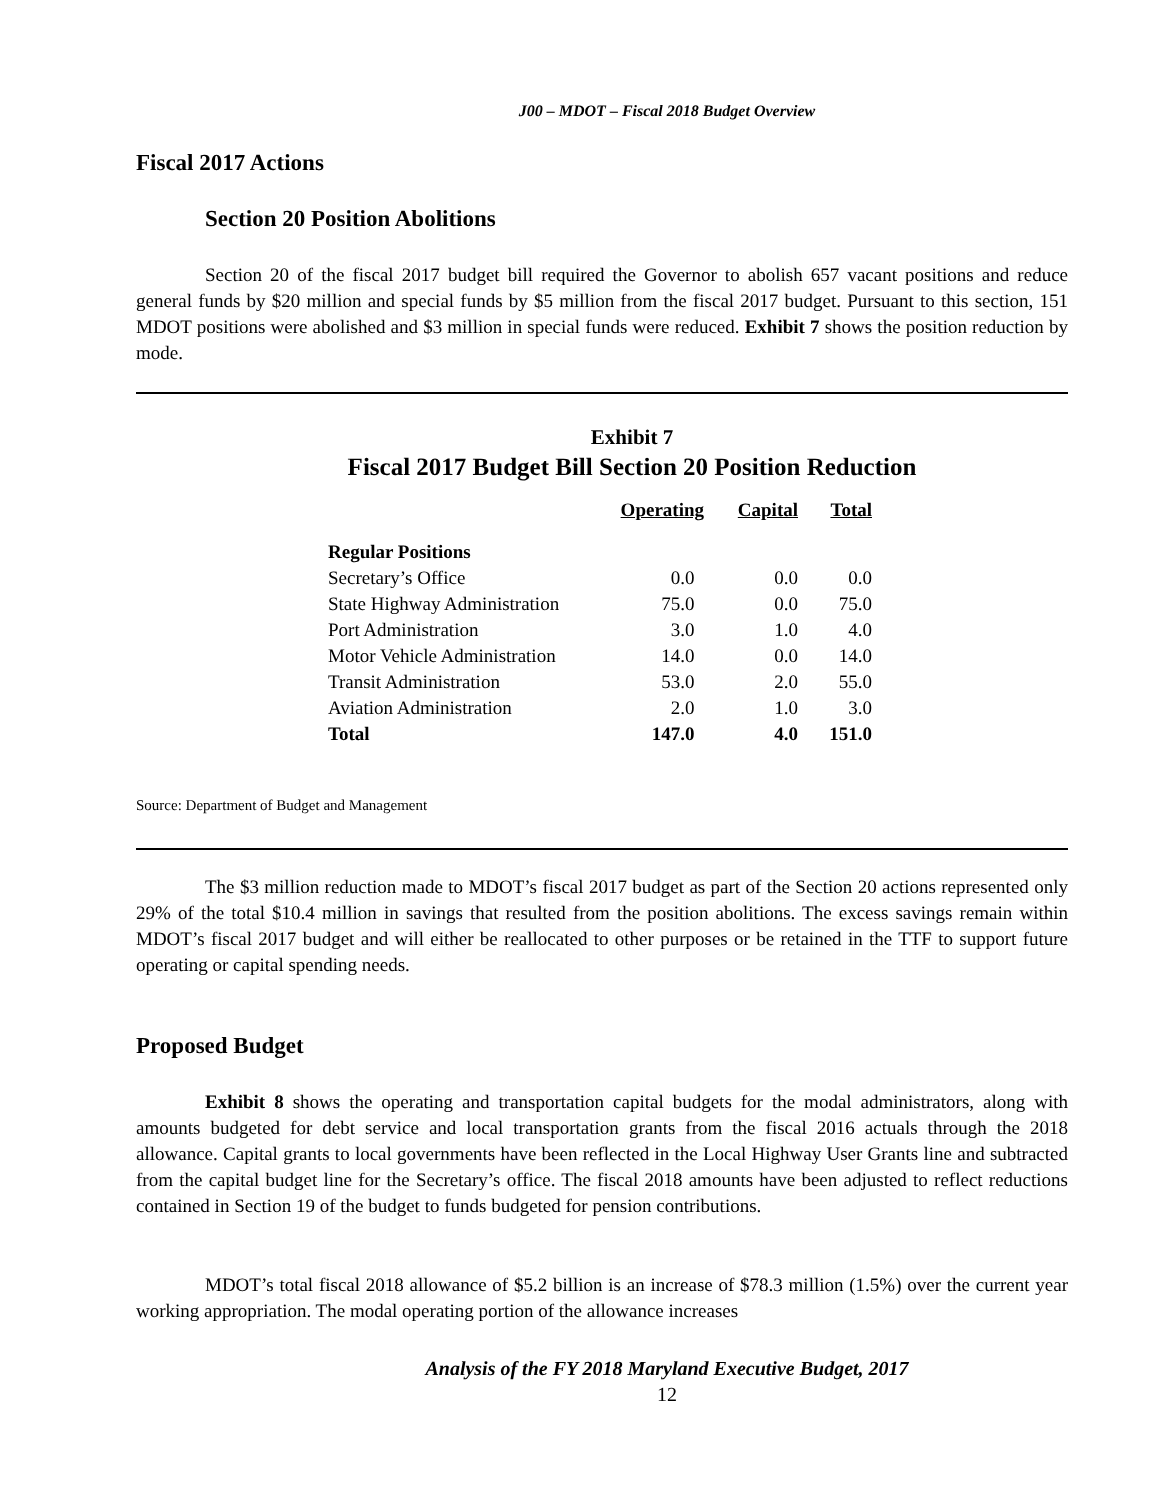J00 – MDOT – Fiscal 2018 Budget Overview
Fiscal 2017 Actions
Section 20 Position Abolitions
Section 20 of the fiscal 2017 budget bill required the Governor to abolish 657 vacant positions and reduce general funds by $20 million and special funds by $5 million from the fiscal 2017 budget. Pursuant to this section, 151 MDOT positions were abolished and $3 million in special funds were reduced. Exhibit 7 shows the position reduction by mode.
Exhibit 7
Fiscal 2017 Budget Bill Section 20 Position Reduction
| | Operating | Capital | Total |
| --- | --- | --- | --- |
| Regular Positions | | | |
| Secretary’s Office | 0.0 | 0.0 | 0.0 |
| State Highway Administration | 75.0 | 0.0 | 75.0 |
| Port Administration | 3.0 | 1.0 | 4.0 |
| Motor Vehicle Administration | 14.0 | 0.0 | 14.0 |
| Transit Administration | 53.0 | 2.0 | 55.0 |
| Aviation Administration | 2.0 | 1.0 | 3.0 |
| Total | 147.0 | 4.0 | 151.0 |
Source: Department of Budget and Management
The $3 million reduction made to MDOT’s fiscal 2017 budget as part of the Section 20 actions represented only 29% of the total $10.4 million in savings that resulted from the position abolitions. The excess savings remain within MDOT’s fiscal 2017 budget and will either be reallocated to other purposes or be retained in the TTF to support future operating or capital spending needs.
Proposed Budget
Exhibit 8 shows the operating and transportation capital budgets for the modal administrators, along with amounts budgeted for debt service and local transportation grants from the fiscal 2016 actuals through the 2018 allowance. Capital grants to local governments have been reflected in the Local Highway User Grants line and subtracted from the capital budget line for the Secretary’s office. The fiscal 2018 amounts have been adjusted to reflect reductions contained in Section 19 of the budget to funds budgeted for pension contributions.
MDOT’s total fiscal 2018 allowance of $5.2 billion is an increase of $78.3 million (1.5%) over the current year working appropriation. The modal operating portion of the allowance increases
Analysis of the FY 2018 Maryland Executive Budget, 2017
12